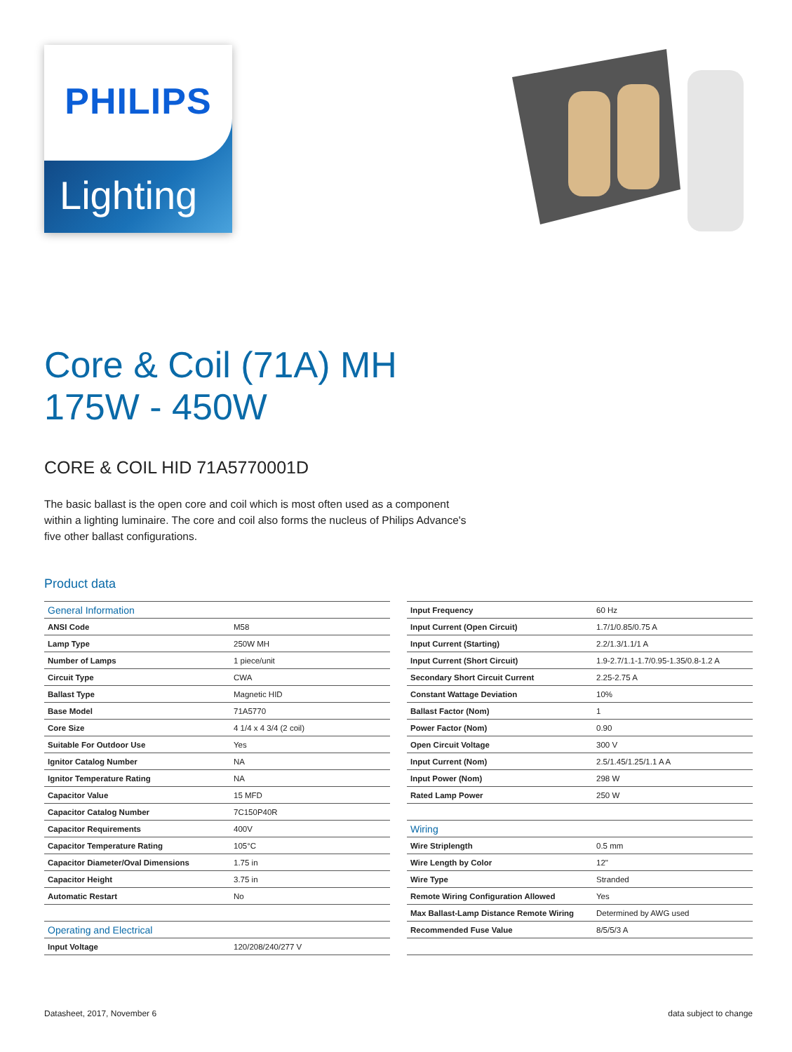Lighting
PHILIPS
Core & Coil (71A) MH
175W - 450W
CORE & COIL HID 71A5770001D
The basic ballast is the open core and coil which is most often used as a component within a lighting luminaire. The core and coil also forms the nucleus of Philips Advance's five other ballast configurations.
Product data
| General Information | |
| --- | --- |
| ANSI Code | M58 |
| Lamp Type | 250W MH |
| Number of Lamps | 1 piece/unit |
| Circuit Type | CWA |
| Ballast Type | Magnetic HID |
| Base Model | 71A5770 |
| Core Size | 4 1/4 x 4 3/4 (2 coil) |
| Suitable For Outdoor Use | Yes |
| Ignitor Catalog Number | NA |
| Ignitor Temperature Rating | NA |
| Capacitor Value | 15 MFD |
| Capacitor Catalog Number | 7C150P40R |
| Capacitor Requirements | 400V |
| Capacitor Temperature Rating | 105°C |
| Capacitor Diameter/Oval Dimensions | 1.75 in |
| Capacitor Height | 3.75 in |
| Automatic Restart | No |
| Operating and Electrical | |
| Input Voltage | 120/208/240/277 V |
| Input Frequency | 60 Hz |
| Input Current (Open Circuit) | 1.7/1/0.85/0.75 A |
| Input Current (Starting) | 2.2/1.3/1.1/1 A |
| Input Current (Short Circuit) | 1.9-2.7/1.1-1.7/0.95-1.35/0.8-1.2 A |
| Secondary Short Circuit Current | 2.25-2.75 A |
| Constant Wattage Deviation | 10% |
| Ballast Factor (Nom) | 1 |
| Power Factor (Nom) | 0.90 |
| Open Circuit Voltage | 300 V |
| Input Current (Nom) | 2.5/1.45/1.25/1.1 A A |
| Input Power (Nom) | 298 W |
| Rated Lamp Power | 250 W |
| Wiring | |
| Wire Striplength | 0.5 mm |
| Wire Length by Color | 12" |
| Wire Type | Stranded |
| Remote Wiring Configuration Allowed | Yes |
| Max Ballast-Lamp Distance Remote Wiring | Determined by AWG used |
| Recommended Fuse Value | 8/5/5/3 A |
Datasheet, 2017, November 6 data subject to change